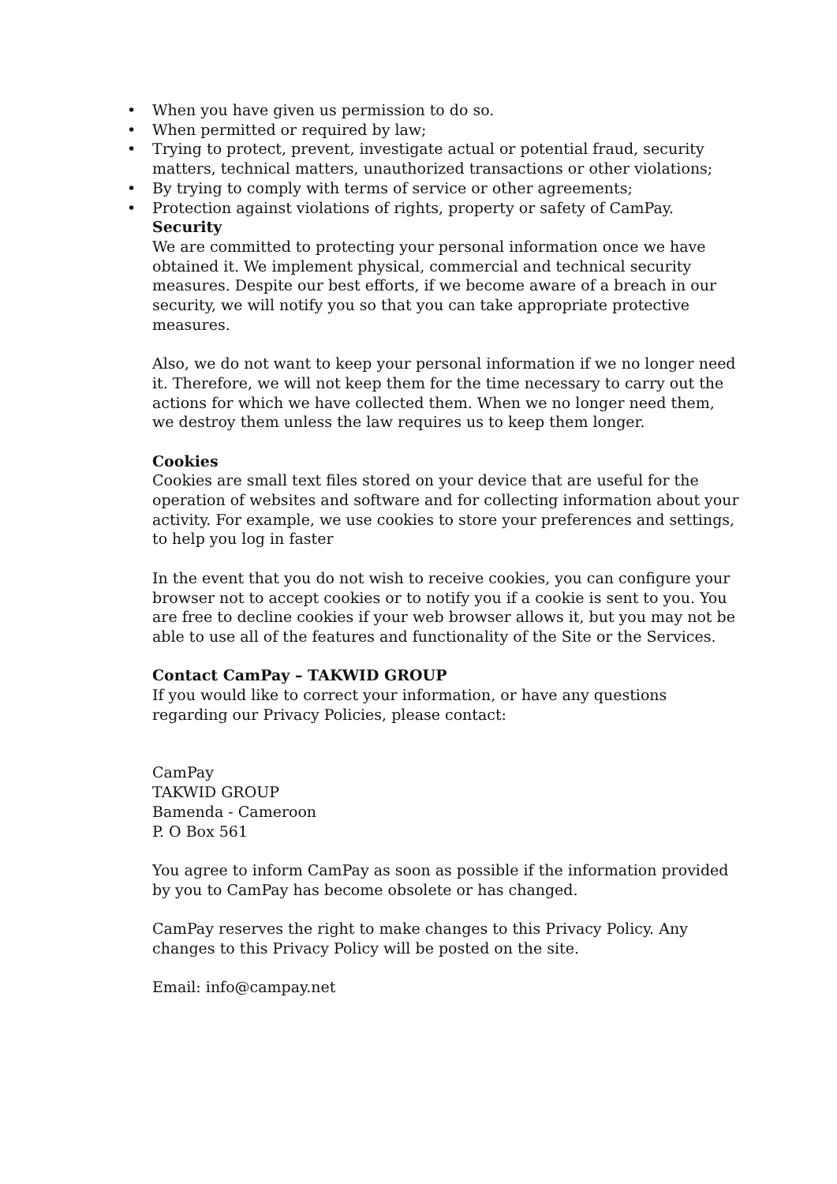• When you have given us permission to do so.
• When permitted or required by law;
• Trying to protect, prevent, investigate actual or potential fraud, security matters, technical matters, unauthorized transactions or other violations;
• By trying to comply with terms of service or other agreements;
• Protection against violations of rights, property or safety of CamPay.
Security
We are committed to protecting your personal information once we have obtained it. We implement physical, commercial and technical security measures. Despite our best efforts, if we become aware of a breach in our security, we will notify you so that you can take appropriate protective measures.
Also, we do not want to keep your personal information if we no longer need it. Therefore, we will not keep them for the time necessary to carry out the actions for which we have collected them. When we no longer need them, we destroy them unless the law requires us to keep them longer.
Cookies
Cookies are small text files stored on your device that are useful for the operation of websites and software and for collecting information about your activity. For example, we use cookies to store your preferences and settings, to help you log in faster
In the event that you do not wish to receive cookies, you can configure your browser not to accept cookies or to notify you if a cookie is sent to you. You are free to decline cookies if your web browser allows it, but you may not be able to use all of the features and functionality of the Site or the Services.
Contact CamPay – TAKWID GROUP
If you would like to correct your information, or have any questions regarding our Privacy Policies, please contact:
CamPay
TAKWID GROUP
Bamenda - Cameroon
P. O Box 561
You agree to inform CamPay as soon as possible if the information provided by you to CamPay has become obsolete or has changed.
CamPay reserves the right to make changes to this Privacy Policy. Any changes to this Privacy Policy will be posted on the site.
Email: info@campay.net